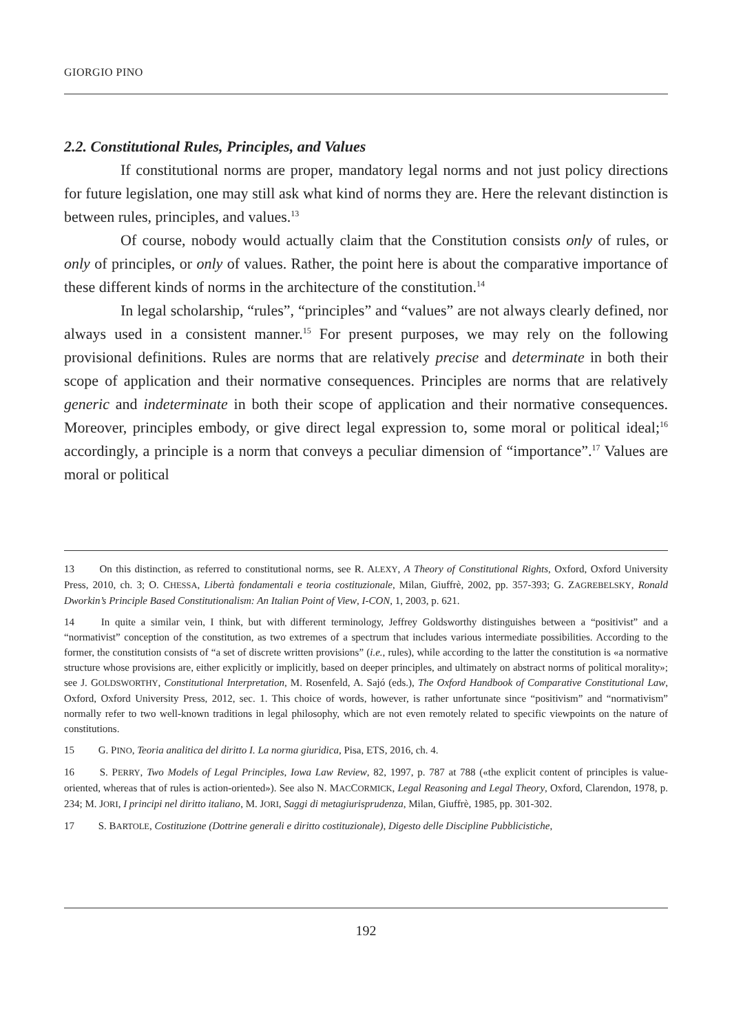GIORGIO PINO
2.2. Constitutional Rules, Principles, and Values
If constitutional norms are proper, mandatory legal norms and not just policy directions for future legislation, one may still ask what kind of norms they are. Here the relevant distinction is between rules, principles, and values.<sup>13</sup>
Of course, nobody would actually claim that the Constitution consists only of rules, or only of principles, or only of values. Rather, the point here is about the comparative importance of these different kinds of norms in the architecture of the constitution.<sup>14</sup>
In legal scholarship, “rules”, “principles” and “values” are not always clearly defined, nor always used in a consistent manner.<sup>15</sup> For present purposes, we may rely on the following provisional definitions. Rules are norms that are relatively precise and determinate in both their scope of application and their normative consequences. Principles are norms that are relatively generic and indeterminate in both their scope of application and their normative consequences. Moreover, principles embody, or give direct legal expression to, some moral or political ideal;<sup>16</sup> accordingly, a principle is a norm that conveys a peculiar dimension of “importance”.<sup>17</sup> Values are moral or political
13 On this distinction, as referred to constitutional norms, see R. ALEXY, A Theory of Constitutional Rights, Oxford, Oxford University Press, 2010, ch. 3; O. CHESSA, Libertà fondamentali e teoria costituzionale, Milan, Giuffrè, 2002, pp. 357-393; G. ZAGREBELSKY, Ronald Dworkin’s Principle Based Constitutionalism: An Italian Point of View, I-CON, 1, 2003, p. 621.
14 In quite a similar vein, I think, but with different terminology, Jeffrey Goldsworthy distinguishes between a “positivist” and a “normativist” conception of the constitution, as two extremes of a spectrum that includes various intermediate possibilities. According to the former, the constitution consists of “a set of discrete written provisions” (i.e., rules), while according to the latter the constitution is «a normative structure whose provisions are, either explicitly or implicitly, based on deeper principles, and ultimately on abstract norms of political morality»; see J. GOLDSWORTHY, Constitutional Interpretation, M. Rosenfeld, A. Sajó (eds.), The Oxford Handbook of Comparative Constitutional Law, Oxford, Oxford University Press, 2012, sec. 1. This choice of words, however, is rather unfortunate since “positivism” and “normativism” normally refer to two well-known traditions in legal philosophy, which are not even remotely related to specific viewpoints on the nature of constitutions.
15 G. PINO, Teoria analitica del diritto I. La norma giuridica, Pisa, ETS, 2016, ch. 4.
16 S. PERRY, Two Models of Legal Principles, Iowa Law Review, 82, 1997, p. 787 at 788 («the explicit content of principles is value-oriented, whereas that of rules is action-oriented»). See also N. MACCORMICK, Legal Reasoning and Legal Theory, Oxford, Clarendon, 1978, p. 234; M. JORI, I principi nel diritto italiano, M. JORI, Saggi di metagiurisprudenza, Milan, Giuffrè, 1985, pp. 301-302.
17 S. BARTOLE, Costituzione (Dottrine generali e diritto costituzionale), Digesto delle Discipline Pubblicistiche,
192